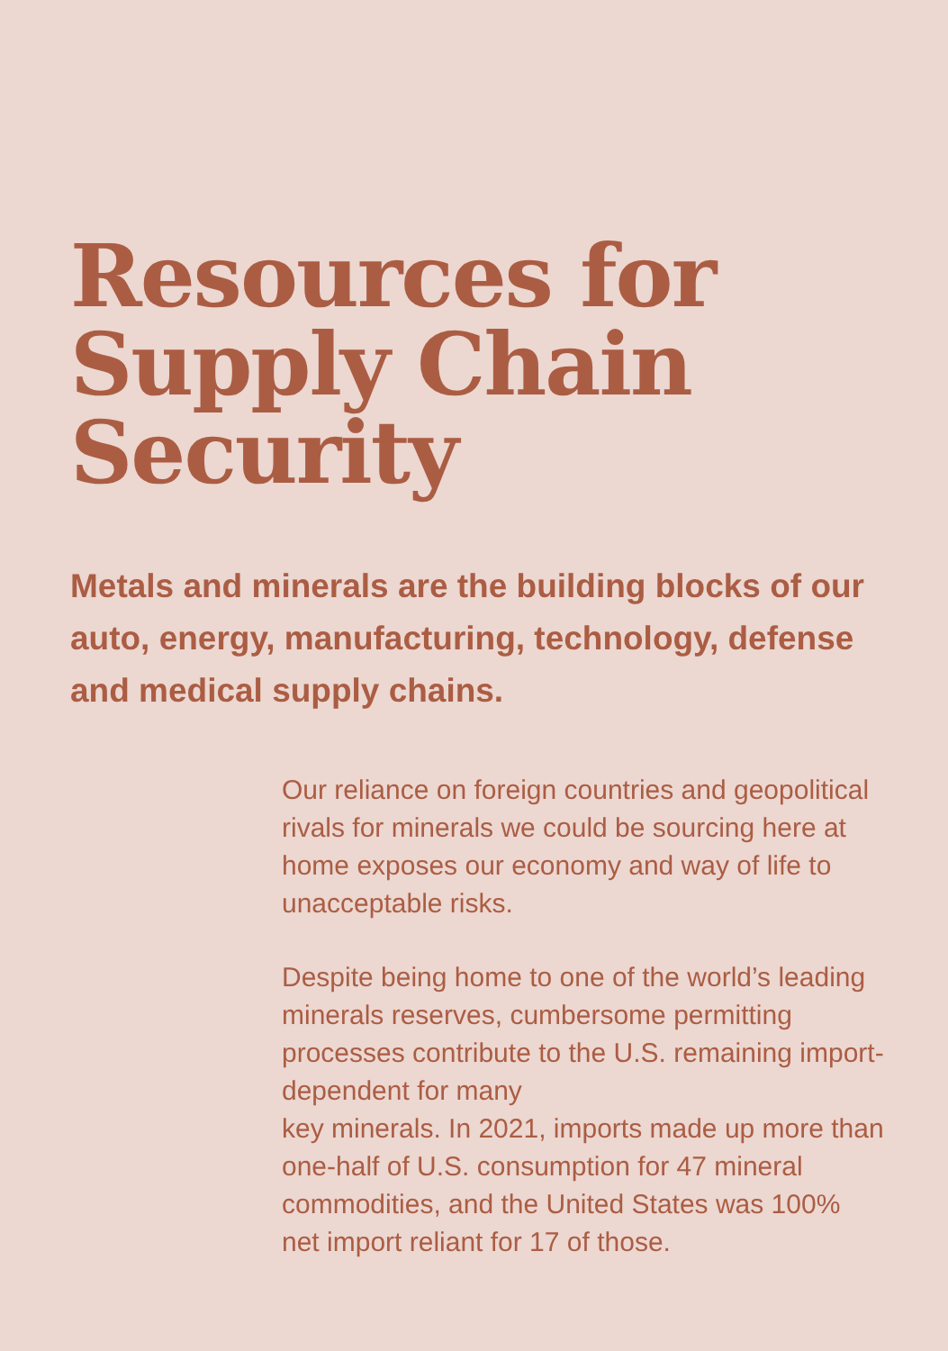Resources for
Supply Chain
Security
Metals and minerals are the building blocks of our auto, energy, manufacturing, technology, defense and medical supply chains.
Our reliance on foreign countries and geopolitical rivals for minerals we could be sourcing here at home exposes our economy and way of life to unacceptable risks.
Despite being home to one of the world’s leading minerals reserves, cumbersome permitting processes contribute to the U.S. remaining import-dependent for many
key minerals. In 2021, imports made up more than one-half of U.S. consumption for 47 mineral commodities, and the United States was 100% net import reliant for 17 of those.